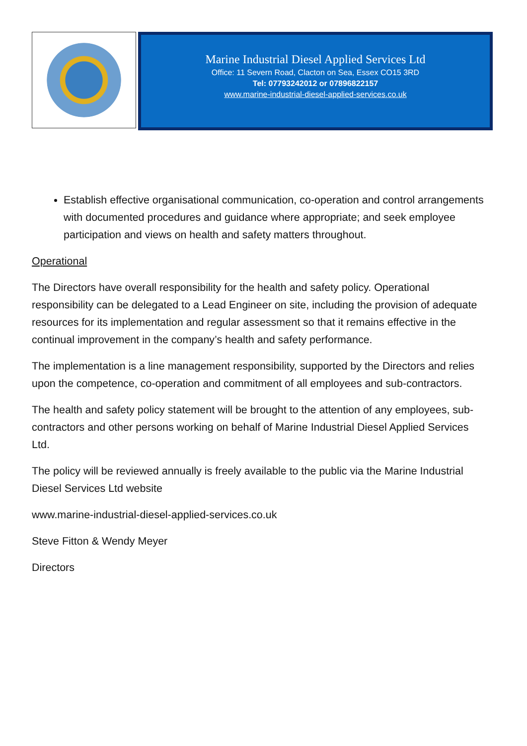Marine Industrial Diesel Applied Services Ltd
Office: 11 Severn Road, Clacton on Sea, Essex CO15 3RD
Tel: 07793242012 or 07896822157
www.marine-industrial-diesel-applied-services.co.uk
Establish effective organisational communication, co-operation and control arrangements with documented procedures and guidance where appropriate; and seek employee participation and views on health and safety matters throughout.
Operational
The Directors have overall responsibility for the health and safety policy. Operational responsibility can be delegated to a Lead Engineer on site, including the provision of adequate resources for its implementation and regular assessment so that it remains effective in the continual improvement in the company’s health and safety performance.
The implementation is a line management responsibility, supported by the Directors and relies upon the competence, co-operation and commitment of all employees and sub-contractors.
The health and safety policy statement will be brought to the attention of any employees, sub-contractors and other persons working on behalf of Marine Industrial Diesel Applied Services Ltd.
The policy will be reviewed annually is freely available to the public via the Marine Industrial Diesel Services Ltd website
www.marine-industrial-diesel-applied-services.co.uk
Steve Fitton & Wendy Meyer
Directors